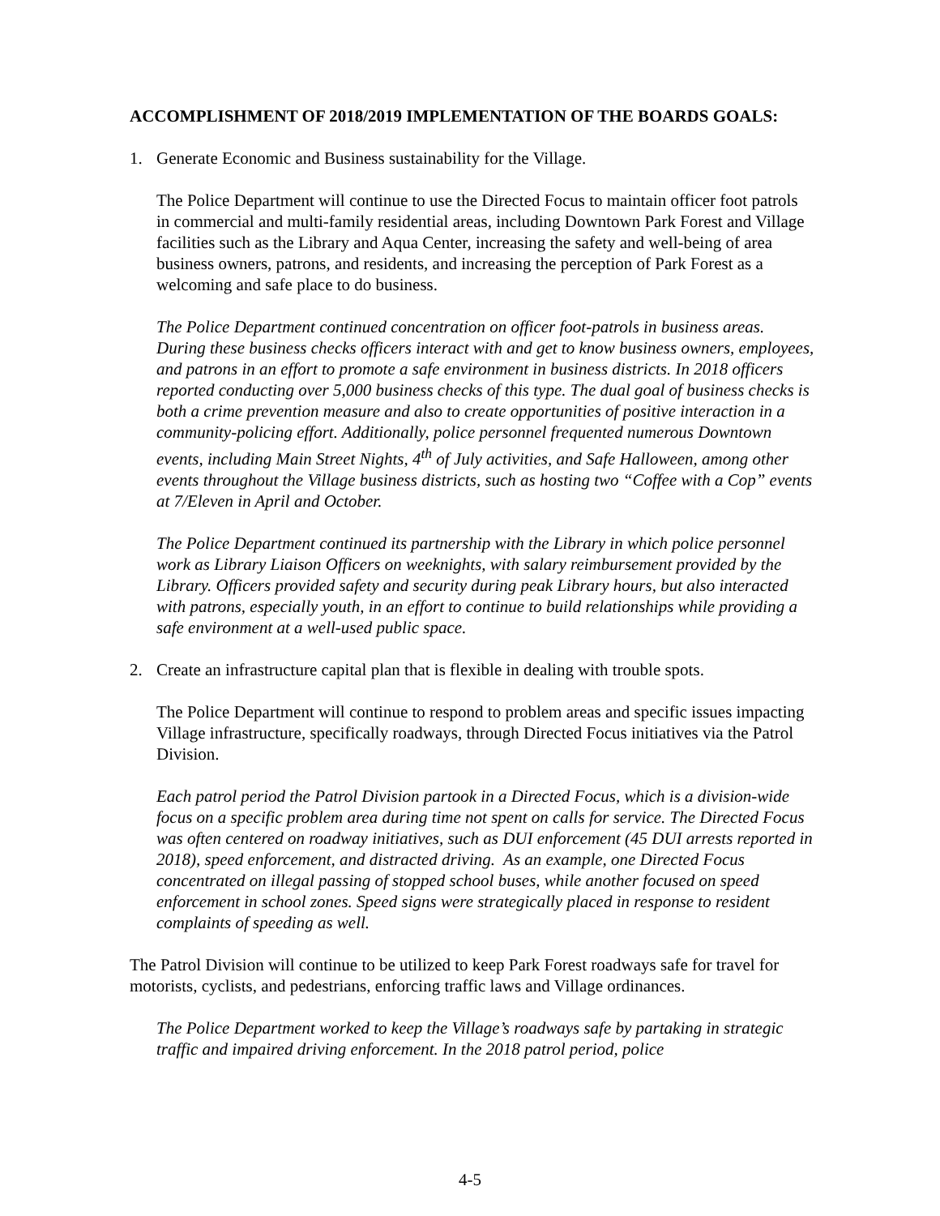ACCOMPLISHMENT OF 2018/2019 IMPLEMENTATION OF THE BOARDS GOALS:
1. Generate Economic and Business sustainability for the Village.
The Police Department will continue to use the Directed Focus to maintain officer foot patrols in commercial and multi-family residential areas, including Downtown Park Forest and Village facilities such as the Library and Aqua Center, increasing the safety and well-being of area business owners, patrons, and residents, and increasing the perception of Park Forest as a welcoming and safe place to do business.
The Police Department continued concentration on officer foot-patrols in business areas. During these business checks officers interact with and get to know business owners, employees, and patrons in an effort to promote a safe environment in business districts. In 2018 officers reported conducting over 5,000 business checks of this type. The dual goal of business checks is both a crime prevention measure and also to create opportunities of positive interaction in a community-policing effort. Additionally, police personnel frequented numerous Downtown events, including Main Street Nights, 4<sup>th</sup> of July activities, and Safe Halloween, among other events throughout the Village business districts, such as hosting two “Coffee with a Cop” events at 7/Eleven in April and October.
The Police Department continued its partnership with the Library in which police personnel work as Library Liaison Officers on weeknights, with salary reimbursement provided by the Library. Officers provided safety and security during peak Library hours, but also interacted with patrons, especially youth, in an effort to continue to build relationships while providing a safe environment at a well-used public space.
2. Create an infrastructure capital plan that is flexible in dealing with trouble spots.
The Police Department will continue to respond to problem areas and specific issues impacting Village infrastructure, specifically roadways, through Directed Focus initiatives via the Patrol Division.
Each patrol period the Patrol Division partook in a Directed Focus, which is a division-wide focus on a specific problem area during time not spent on calls for service. The Directed Focus was often centered on roadway initiatives, such as DUI enforcement (45 DUI arrests reported in 2018), speed enforcement, and distracted driving. As an example, one Directed Focus concentrated on illegal passing of stopped school buses, while another focused on speed enforcement in school zones. Speed signs were strategically placed in response to resident complaints of speeding as well.
The Patrol Division will continue to be utilized to keep Park Forest roadways safe for travel for motorists, cyclists, and pedestrians, enforcing traffic laws and Village ordinances.
The Police Department worked to keep the Village’s roadways safe by partaking in strategic traffic and impaired driving enforcement. In the 2018 patrol period, police
4-5